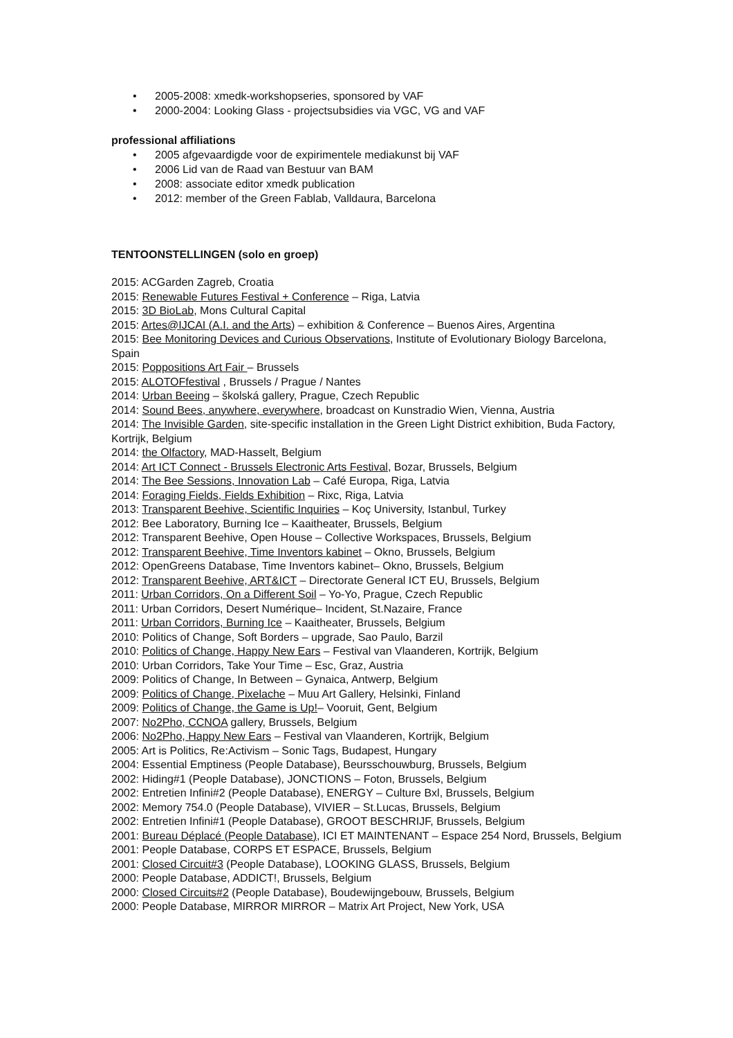• 2005-2008: xmedk-workshopseries, sponsored by VAF
• 2000-2004: Looking Glass - projectsubsidies via VGC, VG and VAF
professional affiliations
• 2005 afgevaardigde voor de expirimentele mediakunst bij VAF
• 2006 Lid van de Raad van Bestuur van BAM
• 2008: associate editor xmedk publication
• 2012: member of the Green Fablab, Valldaura, Barcelona
TENTOONSTELLINGEN (solo en groep)
2015: ACGarden Zagreb, Croatia
2015: Renewable Futures Festival + Conference – Riga, Latvia
2015: 3D BioLab, Mons Cultural Capital
2015: Artes@IJCAI (A.I. and the Arts) – exhibition & Conference – Buenos Aires, Argentina
2015: Bee Monitoring Devices and Curious Observations, Institute of Evolutionary Biology Barcelona, Spain
2015: Poppositions Art Fair – Brussels
2015: ALOTOFfestival , Brussels / Prague / Nantes
2014: Urban Beeing – školská gallery, Prague, Czech Republic
2014: Sound Bees, anywhere, everywhere, broadcast on Kunstradio Wien, Vienna, Austria
2014: The Invisible Garden, site-specific installation in the Green Light District exhibition, Buda Factory, Kortrijk, Belgium
2014: the Olfactory, MAD-Hasselt, Belgium
2014: Art ICT Connect - Brussels Electronic Arts Festival, Bozar, Brussels, Belgium
2014: The Bee Sessions, Innovation Lab – Café Europa, Riga, Latvia
2014: Foraging Fields, Fields Exhibition – Rixc, Riga, Latvia
2013: Transparent Beehive, Scientific Inquiries – Koç University, Istanbul, Turkey
2012: Bee Laboratory, Burning Ice – Kaaitheater, Brussels, Belgium
2012: Transparent Beehive, Open House – Collective Workspaces, Brussels, Belgium
2012: Transparent Beehive, Time Inventors kabinet – Okno, Brussels, Belgium
2012: OpenGreens Database, Time Inventors kabinet– Okno, Brussels, Belgium
2012: Transparent Beehive, ART&ICT – Directorate General ICT EU, Brussels, Belgium
2011: Urban Corridors, On a Different Soil – Yo-Yo, Prague, Czech Republic
2011: Urban Corridors, Desert Numérique– Incident, St.Nazaire, France
2011: Urban Corridors, Burning Ice – Kaaitheater, Brussels, Belgium
2010: Politics of Change, Soft Borders – upgrade, Sao Paulo, Barzil
2010: Politics of Change, Happy New Ears – Festival van Vlaanderen, Kortrijk, Belgium
2010: Urban Corridors, Take Your Time – Esc, Graz, Austria
2009: Politics of Change, In Between – Gynaica, Antwerp, Belgium
2009: Politics of Change, Pixelache – Muu Art Gallery, Helsinki, Finland
2009: Politics of Change, the Game is Up!– Vooruit, Gent, Belgium
2007: No2Pho, CCNOA gallery, Brussels, Belgium
2006: No2Pho, Happy New Ears – Festival van Vlaanderen, Kortrijk, Belgium
2005: Art is Politics, Re:Activism – Sonic Tags, Budapest, Hungary
2004: Essential Emptiness (People Database), Beursschouwburg, Brussels, Belgium
2002: Hiding#1 (People Database), JONCTIONS – Foton, Brussels, Belgium
2002: Entretien Infini#2 (People Database), ENERGY – Culture Bxl, Brussels, Belgium
2002: Memory 754.0 (People Database), VIVIER – St.Lucas, Brussels, Belgium
2002: Entretien Infini#1 (People Database), GROOT BESCHRIJF, Brussels, Belgium
2001: Bureau Déplacé (People Database), ICI ET MAINTENANT – Espace 254 Nord, Brussels, Belgium
2001: People Database, CORPS ET ESPACE, Brussels, Belgium
2001: Closed Circuit#3 (People Database), LOOKING GLASS, Brussels, Belgium
2000: People Database, ADDICT!, Brussels, Belgium
2000: Closed Circuits#2 (People Database), Boudewijngebouw, Brussels, Belgium
2000: People Database, MIRROR MIRROR – Matrix Art Project, New York, USA